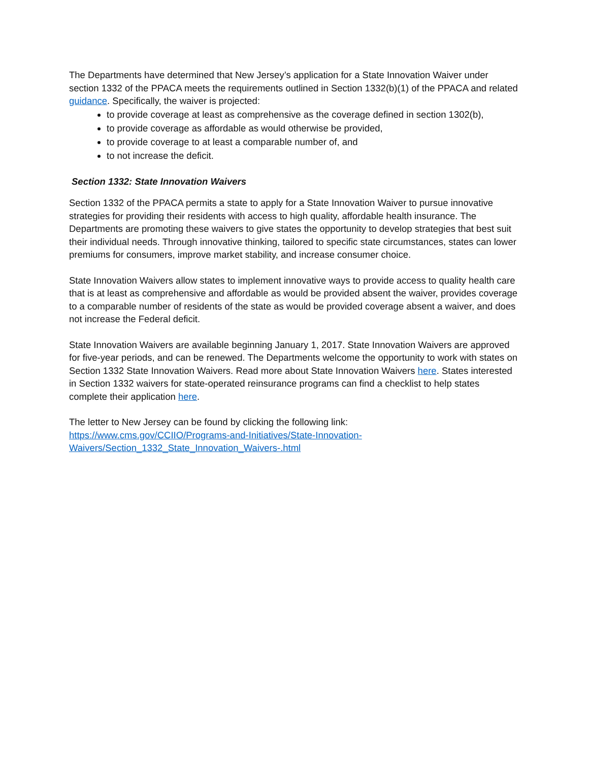The Departments have determined that New Jersey’s application for a State Innovation Waiver under section 1332 of the PPACA meets the requirements outlined in Section 1332(b)(1) of the PPACA and related guidance. Specifically, the waiver is projected:
to provide coverage at least as comprehensive as the coverage defined in section 1302(b),
to provide coverage as affordable as would otherwise be provided,
to provide coverage to at least a comparable number of, and
to not increase the deficit.
Section 1332: State Innovation Waivers
Section 1332 of the PPACA permits a state to apply for a State Innovation Waiver to pursue innovative strategies for providing their residents with access to high quality, affordable health insurance. The Departments are promoting these waivers to give states the opportunity to develop strategies that best suit their individual needs. Through innovative thinking, tailored to specific state circumstances, states can lower premiums for consumers, improve market stability, and increase consumer choice.
State Innovation Waivers allow states to implement innovative ways to provide access to quality health care that is at least as comprehensive and affordable as would be provided absent the waiver, provides coverage to a comparable number of residents of the state as would be provided coverage absent a waiver, and does not increase the Federal deficit.
State Innovation Waivers are available beginning January 1, 2017. State Innovation Waivers are approved for five-year periods, and can be renewed. The Departments welcome the opportunity to work with states on Section 1332 State Innovation Waivers. Read more about State Innovation Waivers here. States interested in Section 1332 waivers for state-operated reinsurance programs can find a checklist to help states complete their application here.
The letter to New Jersey can be found by clicking the following link:
https://www.cms.gov/CCIIO/Programs-and-Initiatives/State-Innovation-
Waivers/Section_1332_State_Innovation_Waivers-.html